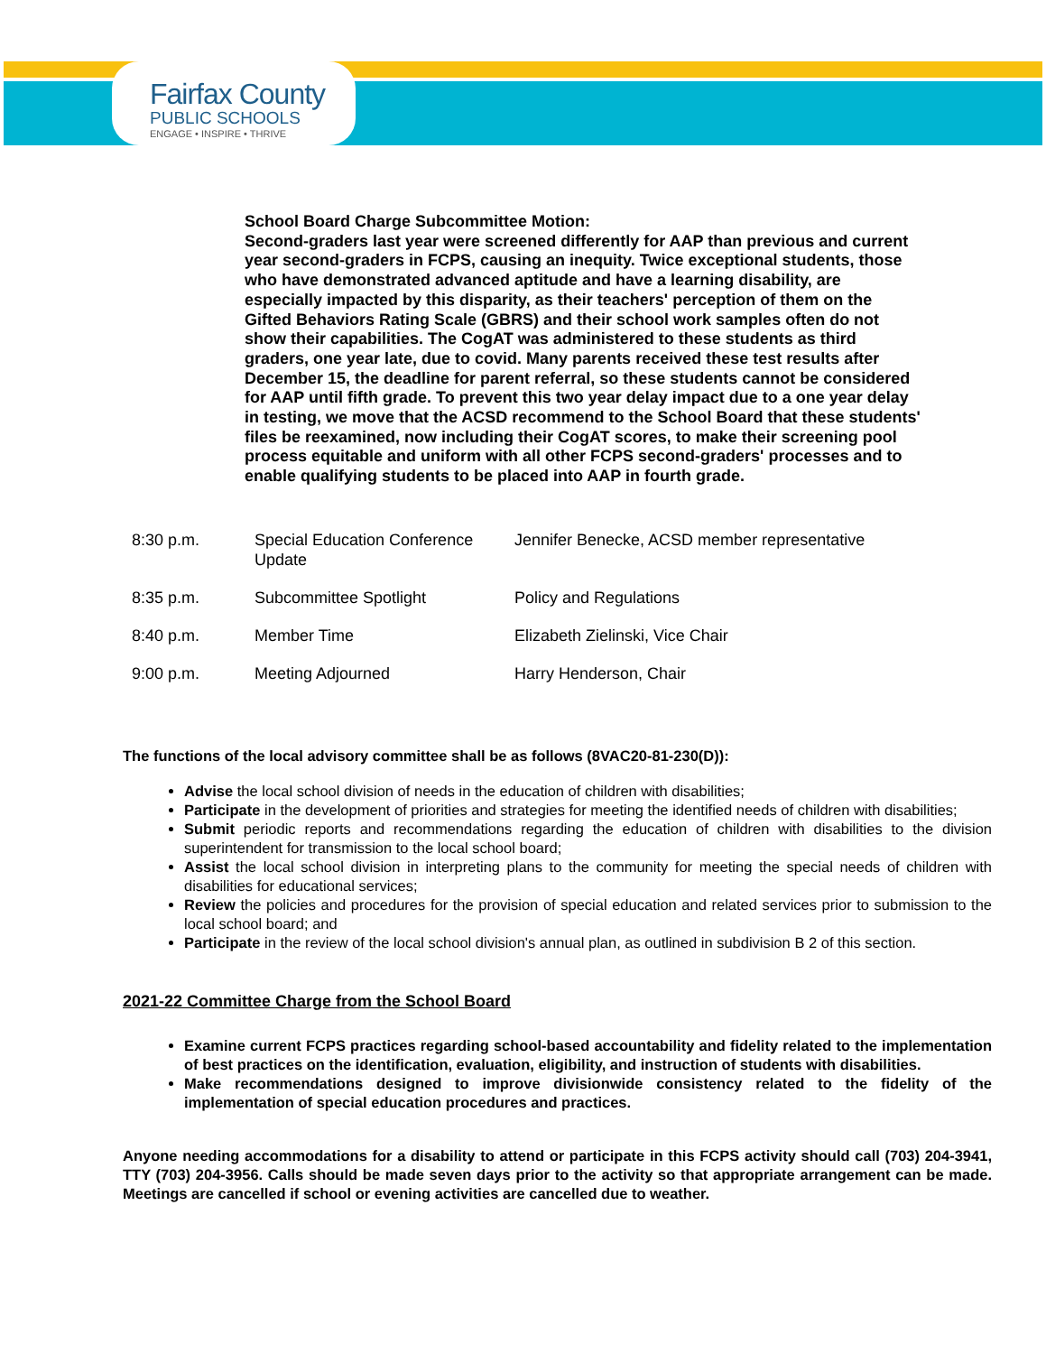Fairfax County
PUBLIC SCHOOLS
ENGAGE • INSPIRE • THRIVE
School Board Charge Subcommittee Motion:
Second-graders last year were screened differently for AAP than previous and current year second-graders in FCPS, causing an inequity. Twice exceptional students, those who have demonstrated advanced aptitude and have a learning disability, are especially impacted by this disparity, as their teachers' perception of them on the Gifted Behaviors Rating Scale (GBRS) and their school work samples often do not show their capabilities. The CogAT was administered to these students as third graders, one year late, due to covid. Many parents received these test results after December 15, the deadline for parent referral, so these students cannot be considered for AAP until fifth grade. To prevent this two year delay impact due to a one year delay in testing, we move that the ACSD recommend to the School Board that these students' files be reexamined, now including their CogAT scores, to make their screening pool process equitable and uniform with all other FCPS second-graders' processes and to enable qualifying students to be placed into AAP in fourth grade.
| 8:30 p.m. | Special Education Conference Update | Jennifer Benecke, ACSD member representative |
| 8:35 p.m. | Subcommittee Spotlight | Policy and Regulations |
| 8:40 p.m. | Member Time | Elizabeth Zielinski, Vice Chair |
| 9:00 p.m. | Meeting Adjourned | Harry Henderson, Chair |
The functions of the local advisory committee shall be as follows (8VAC20-81-230(D)):
Advise the local school division of needs in the education of children with disabilities;
Participate in the development of priorities and strategies for meeting the identified needs of children with disabilities;
Submit periodic reports and recommendations regarding the education of children with disabilities to the division superintendent for transmission to the local school board;
Assist the local school division in interpreting plans to the community for meeting the special needs of children with disabilities for educational services;
Review the policies and procedures for the provision of special education and related services prior to submission to the local school board; and
Participate in the review of the local school division's annual plan, as outlined in subdivision B 2 of this section.
2021-22 Committee Charge from the School Board
Examine current FCPS practices regarding school-based accountability and fidelity related to the implementation of best practices on the identification, evaluation, eligibility, and instruction of students with disabilities.
Make recommendations designed to improve divisionwide consistency related to the fidelity of the implementation of special education procedures and practices.
Anyone needing accommodations for a disability to attend or participate in this FCPS activity should call (703) 204-3941, TTY (703) 204-3956. Calls should be made seven days prior to the activity so that appropriate arrangement can be made. Meetings are cancelled if school or evening activities are cancelled due to weather.